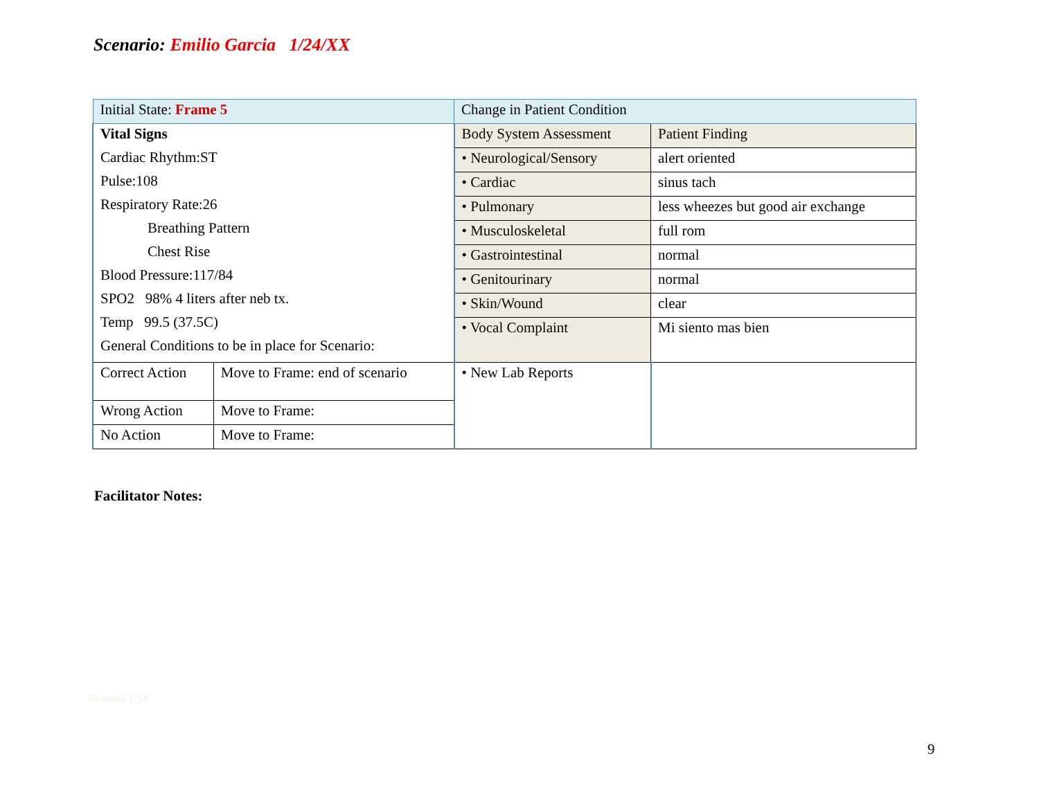Scenario: Emilio Garcia 1/24/XX
| Initial State: Frame 5 | | Change in Patient Condition | |
| Vital Signs Cardiac Rhythm:ST Pulse:108 Respiratory Rate:26 Breathing Pattern Chest Rise Blood Pressure:117/84 SPO2 98% 4 liters after neb tx. Temp 99.5 (37.5C) General Conditions to be in place for Scenario: | | Body System Assessment | Patient Finding |
| | | • Neurological/Sensory | alert oriented |
| | | • Cardiac | sinus tach |
| | | • Pulmonary | less wheezes but good air exchange |
| | | • Musculoskeletal | full rom |
| | | • Gastrointestinal | normal |
| | | • Genitourinary | normal |
| | | • Skin/Wound | clear |
| | | • Vocal Complaint | Mi siento mas bien |
| Correct Action | Move to Frame: end of scenario | • New Lab Reports | |
| Wrong Action | Move to Frame: | | |
| No Action | Move to Frame: | | |
Facilitator Notes:
Revised 7/14
9